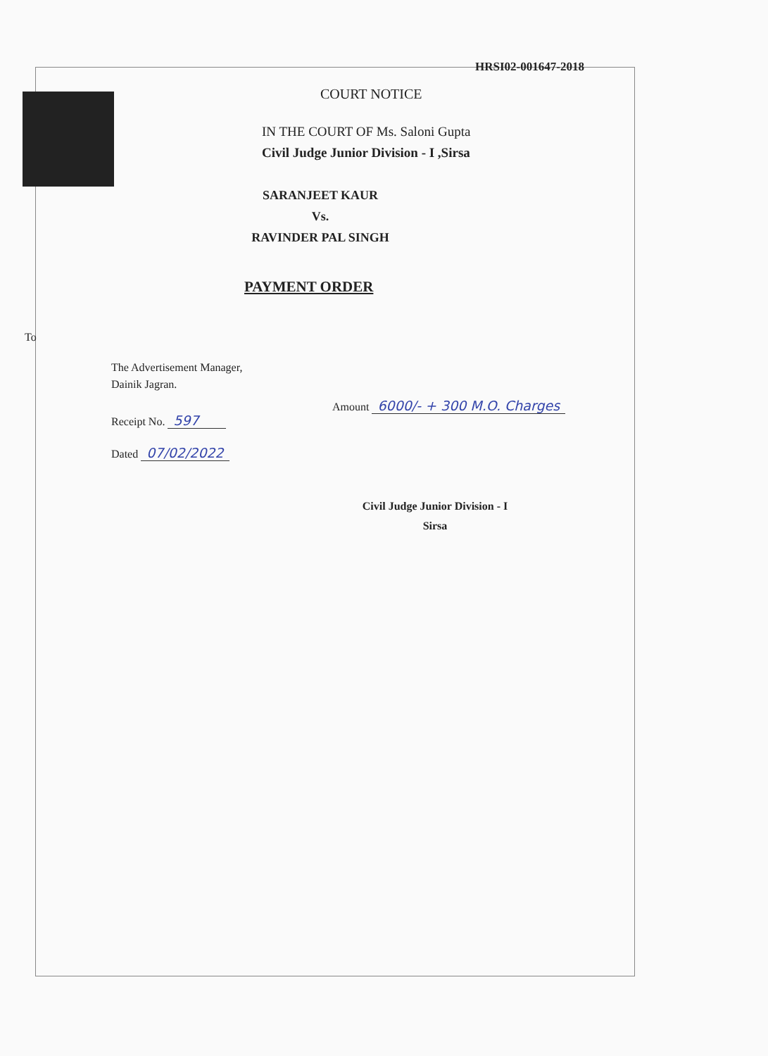HRSI02-001647-2018
COURT NOTICE
IN THE COURT OF Ms. Saloni Gupta
Civil Judge Junior Division - I ,Sirsa
SARANJEET KAUR
Vs.
RAVINDER PAL SINGH
PAYMENT ORDER
To
The Advertisement Manager,
Dainik Jagran.
Receipt No. 597
Dated 07/02/2022
Amount 6000/- + 300 M.O. Charges
Civil Judge Junior Division - I
Sirsa